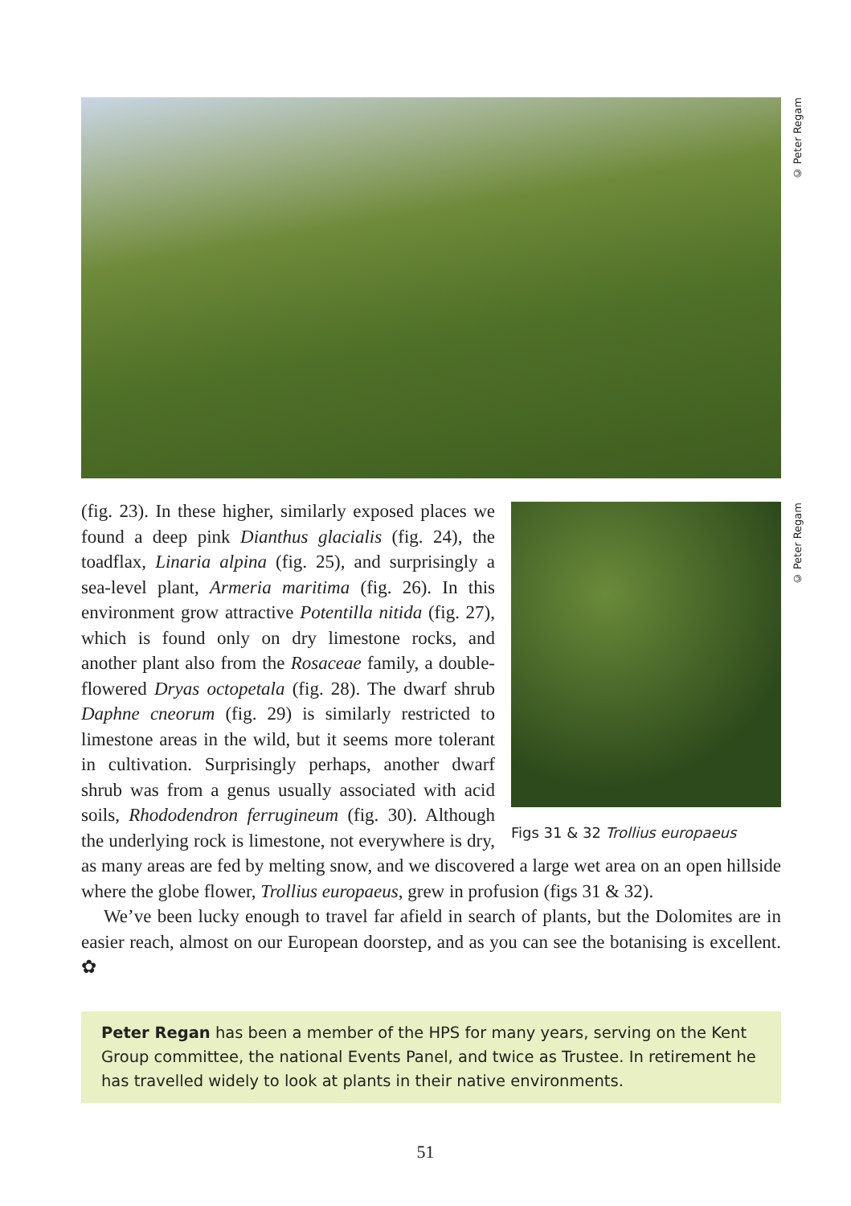© Peter Regam
© Peter Regam
Figs 31 & 32 Trollius europaeus
(fig. 23). In these higher, similarly exposed places we found a deep pink Dianthus glacialis (fig. 24), the toadflax, Linaria alpina (fig. 25), and surprisingly a sea-level plant, Armeria maritima (fig. 26). In this environment grow attractive Potentilla nitida (fig. 27), which is found only on dry limestone rocks, and another plant also from the Rosaceae family, a double-flowered Dryas octopetala (fig. 28). The dwarf shrub Daphne cneorum (fig. 29) is similarly restricted to limestone areas in the wild, but it seems more tolerant in cultivation. Surprisingly perhaps, another dwarf shrub was from a genus usually associated with acid soils, Rhododendron ferrugineum (fig. 30). Although the underlying rock is limestone, not everywhere is dry, as many areas are fed by melting snow, and we discovered a large wet area on an open hillside where the globe flower, Trollius europaeus, grew in profusion (figs 31 & 32).
We’ve been lucky enough to travel far afield in search of plants, but the Dolomites are in easier reach, almost on our European doorstep, and as you can see the botanising is excellent. ✿
Peter Regan has been a member of the HPS for many years, serving on the Kent Group committee, the national Events Panel, and twice as Trustee. In retirement he has travelled widely to look at plants in their native environments.
51